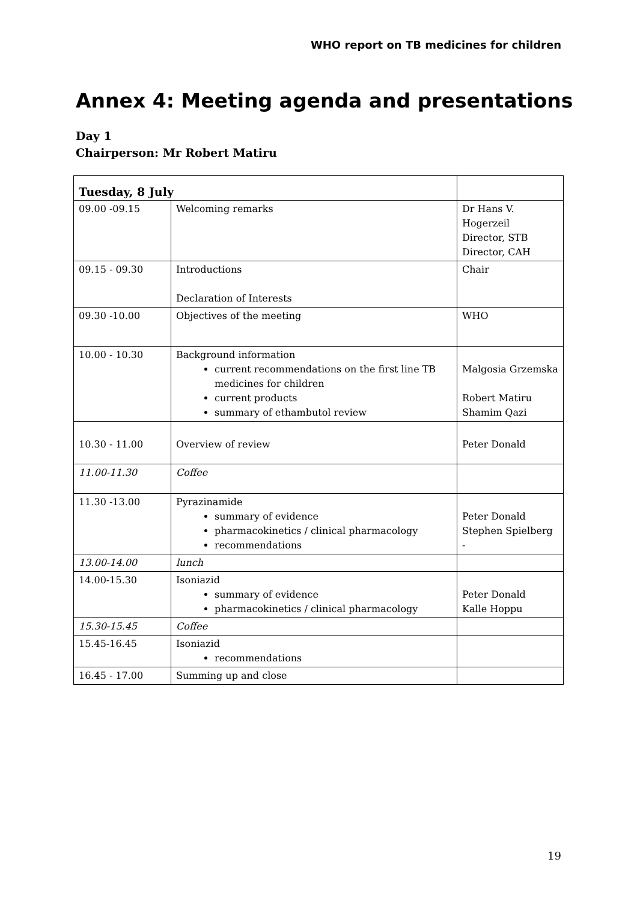WHO report on TB medicines for children
Annex 4: Meeting agenda and presentations
Day 1
Chairperson: Mr Robert Matiru
| Tuesday, 8 July | | |
| --- | --- | --- |
| 09.00 -09.15 | Welcoming remarks | Dr Hans V. Hogerzeil Director, STB Director, CAH |
| 09.15 - 09.30 | Introductions Declaration of Interests | Chair |
| 09.30 -10.00 | Objectives of the meeting | WHO |
| 10.00 - 10.30 | Background information current recommendations on the first line TB medicines for children current products summary of ethambutol review | Malgosia Grzemska Robert Matiru Shamim Qazi |
| 10.30 - 11.00 | Overview of review | Peter Donald |
| 11.00-11.30 | Coffee | |
| 11.30 -13.00 | Pyrazinamide summary of evidence pharmacokinetics / clinical pharmacology recommendations | Peter Donald Stephen Spielberg - |
| 13.00-14.00 | lunch | |
| 14.00-15.30 | Isoniazid summary of evidence pharmacokinetics / clinical pharmacology | Peter Donald Kalle Hoppu |
| 15.30-15.45 | Coffee | |
| 15.45-16.45 | Isoniazid recommendations | |
| 16.45 - 17.00 | Summing up and close | |
19